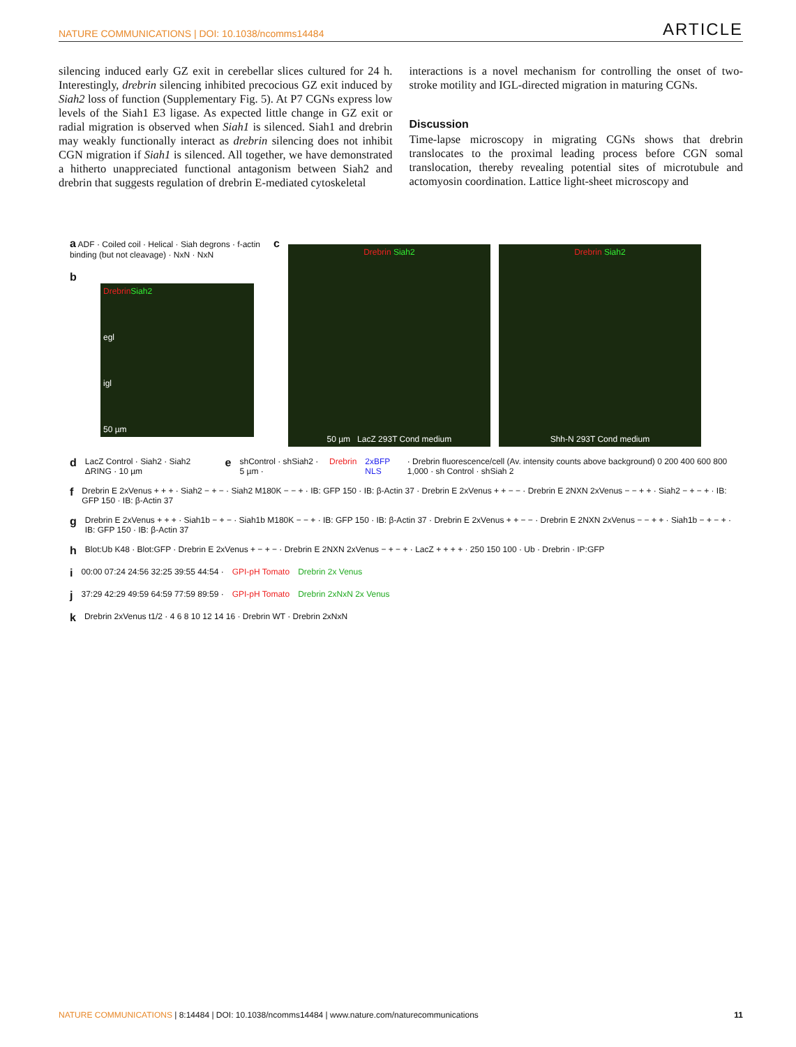NATURE COMMUNICATIONS | DOI: 10.1038/ncomms14484 ARTICLE
silencing induced early GZ exit in cerebellar slices cultured for 24 h. Interestingly, drebrin silencing inhibited precocious GZ exit induced by Siah2 loss of function (Supplementary Fig. 5). At P7 CGNs express low levels of the Siah1 E3 ligase. As expected little change in GZ exit or radial migration is observed when Siah1 is silenced. Siah1 and drebrin may weakly functionally interact as drebrin silencing does not inhibit CGN migration if Siah1 is silenced. All together, we have demonstrated a hitherto unappreciated functional antagonism between Siah2 and drebrin that suggests regulation of drebrin E-mediated cytoskeletal
interactions is a novel mechanism for controlling the onset of two-stroke motility and IGL-directed migration in maturing CGNs.
Discussion
Time-lapse microscopy in migrating CGNs shows that drebrin translocates to the proximal leading process before CGN somal translocation, thereby revealing potential sites of microtubule and actomyosin coordination. Lattice light-sheet microscopy and
a ADF · Coiled coil · Helical · Siah degrons · f-actin binding (but not cleavage) · NxN · NxN
b
Drebrin Siah2
egl
igl
50 µm
c
Drebrin Siah2
50 µm LacZ 293T Cond medium
Drebrin Siah2
Shh-N 293T Cond medium
d LacZ Control · Siah2 · Siah2 ΔRING · 10 µm e shControl · shSiah2 · 5 µm · Drebrin 2xBFP NLS · Drebrin fluorescence/cell (Av. intensity counts above background) 0 200 400 600 800 1,000 · sh Control · shSiah 2
f Drebrin E 2xVenus + + + · Siah2 − + − · Siah2 M180K − − + · IB: GFP 150 · IB: β-Actin 37 · Drebrin E 2xVenus + + − − · Drebrin E 2NXN 2xVenus − − + + · Siah2 − + − + · IB: GFP 150 · IB: β-Actin 37
g Drebrin E 2xVenus + + + · Siah1b − + − · Siah1b M180K − − + · IB: GFP 150 · IB: β-Actin 37 · Drebrin E 2xVenus + + − − · Drebrin E 2NXN 2xVenus − − + + · Siah1b − + − + · IB: GFP 150 · IB: β-Actin 37
h Blot:Ub K48 · Blot:GFP · Drebrin E 2xVenus + − + − · Drebrin E 2NXN 2xVenus − + − + · LacZ + + + + · 250 150 100 · Ub · Drebrin · IP:GFP
i 00:00 07:24 24:56 32:25 39:55 44:54 · GPI-pH Tomato Drebrin 2x Venus
j 37:29 42:29 49:59 64:59 77:59 89:59 · GPI-pH Tomato Drebrin 2xNxN 2x Venus
k Drebrin 2xVenus t1/2 · 4 6 8 10 12 14 16 · Drebrin WT · Drebrin 2xNxN
NATURE COMMUNICATIONS | 8:14484 | DOI: 10.1038/ncomms14484 | www.nature.com/naturecommunications 11